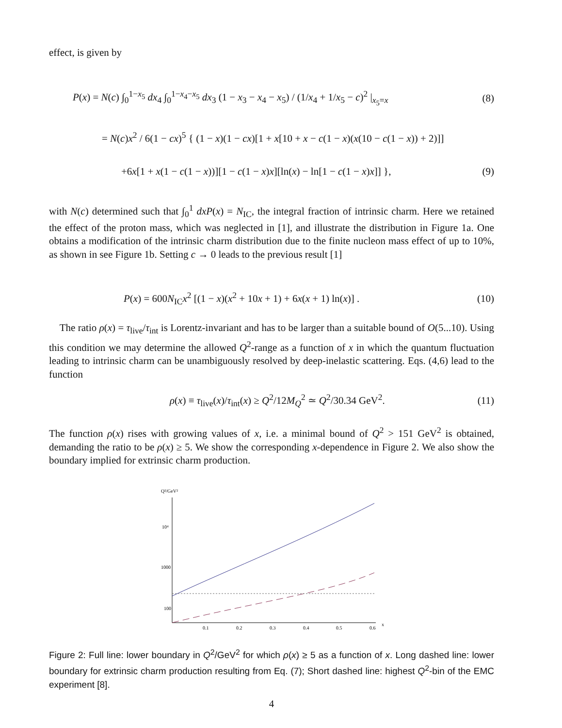effect, is given by
P(x) = N(c) ∫<sub>0</sub><sup>1−x<sub>5</sub></sup> dx<sub>4</sub> ∫<sub>0</sub><sup>1−x<sub>4</sub>−x<sub>5</sub></sup> dx<sub>3</sub> (1 − x<sub>3</sub> − x<sub>4</sub> − x<sub>5</sub>) / (1/x<sub>4</sub> + 1/x<sub>5</sub> − c)<sup>2</sup> |<sub>x<sub>5</sub>=x</sub> (8)
= N(c)x<sup>2</sup> / 6(1 − cx)<sup>5</sup> { (1 − x)(1 − cx)[1 + x[10 + x − c(1 − x)(x(10 − c(1 − x)) + 2)]]
+6x[1 + x(1 − c(1 − x))][1 − c(1 − x)x][ln(x) − ln[1 − c(1 − x)x]] }, (9)
with N(c) determined such that ∫<sub>0</sub><sup>1</sup> dxP(x) = N<sub>IC</sub>, the integral fraction of intrinsic charm. Here we retained the effect of the proton mass, which was neglected in [1], and illustrate the distribution in Figure 1a. One obtains a modification of the intrinsic charm distribution due to the finite nucleon mass effect of up to 10%, as shown in see Figure 1b. Setting c → 0 leads to the previous result [1]
P(x) = 600N<sub>IC</sub>x<sup>2</sup> [(1 − x)(x<sup>2</sup> + 10x + 1) + 6x(x + 1) ln(x)] . (10)
The ratio ρ(x) = τ<sub>live</sub>/τ<sub>int</sub> is Lorentz-invariant and has to be larger than a suitable bound of O(5...10). Using this condition we may determine the allowed Q<sup>2</sup>-range as a function of x in which the quantum fluctuation leading to intrinsic charm can be unambiguously resolved by deep-inelastic scattering. Eqs. (4,6) lead to the function
ρ(x) ≡ τ<sub>live</sub>(x)/τ<sub>int</sub>(x) ≥ Q<sup>2</sup>/12M<sub>Q</sub><sup>2</sup> ≃ Q<sup>2</sup>/30.34 GeV<sup>2</sup>. (11)
The function ρ(x) rises with growing values of x, i.e. a minimal bound of Q<sup>2</sup> > 151 GeV<sup>2</sup> is obtained, demanding the ratio to be ρ(x) ≥ 5. We show the corresponding x-dependence in Figure 2. We also show the boundary implied for extrinsic charm production.
Q²/GeV²
10⁴
1000
100
0.1
0.2
0.3
0.4
0.5
0.6
x
Figure 2: Full line: lower boundary in Q<sup>2</sup>/GeV<sup>2</sup> for which ρ(x) ≥ 5 as a function of x. Long dashed line: lower boundary for extrinsic charm production resulting from Eq. (7); Short dashed line: highest Q<sup>2</sup>-bin of the EMC experiment [8].
4